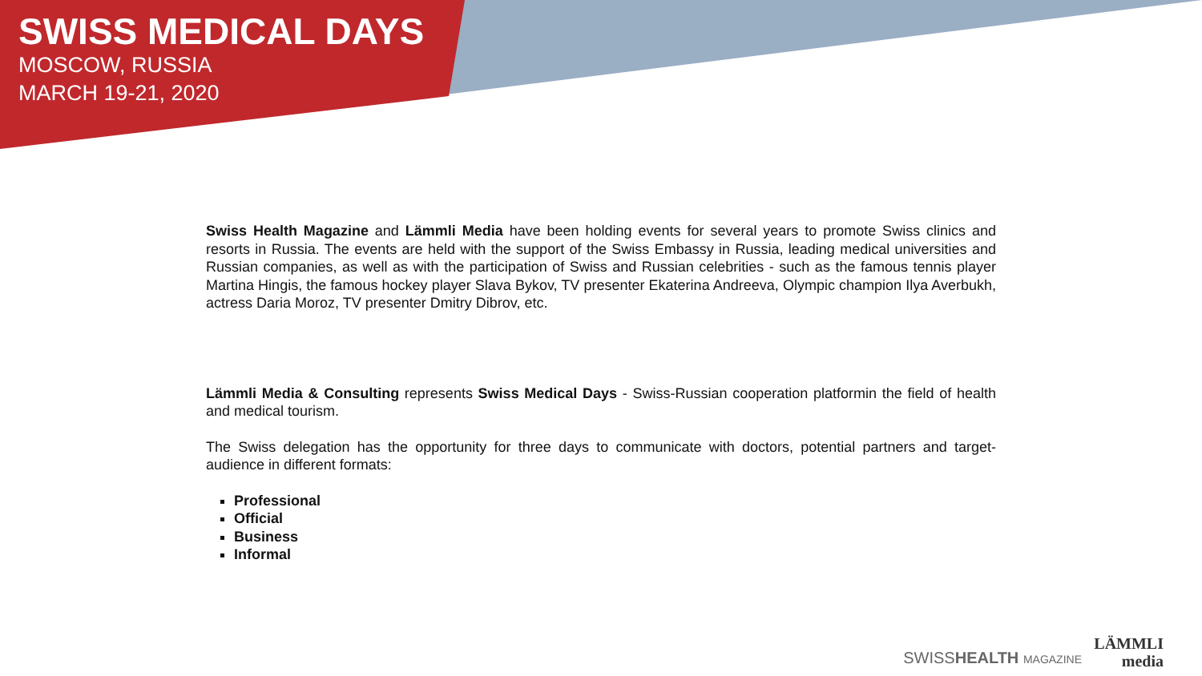SWISS MEDICAL DAYS
MOSCOW, RUSSIA
MARCH 19-21, 2020
Swiss Health Magazine and Lämmli Media have been holding events for several years to promote Swiss clinics and resorts in Russia. The events are held with the support of the Swiss Embassy in Russia, leading medical universities and Russian companies, as well as with the participation of Swiss and Russian celebrities - such as the famous tennis player Martina Hingis, the famous hockey player Slava Bykov, TV presenter Ekaterina Andreeva, Olympic champion Ilya Averbukh, actress Daria Moroz, TV presenter Dmitry Dibrov, etc.
Lämmli Media & Consulting represents Swiss Medical Days - Swiss-Russian cooperation platformin the field of health and medical tourism.
The Swiss delegation has the opportunity for three days to communicate with doctors, potential partners and target-audience in different formats:
Professional
Official
Business
Informal
SWISSHEALTH MAGAZINE
LÄMMLI
media